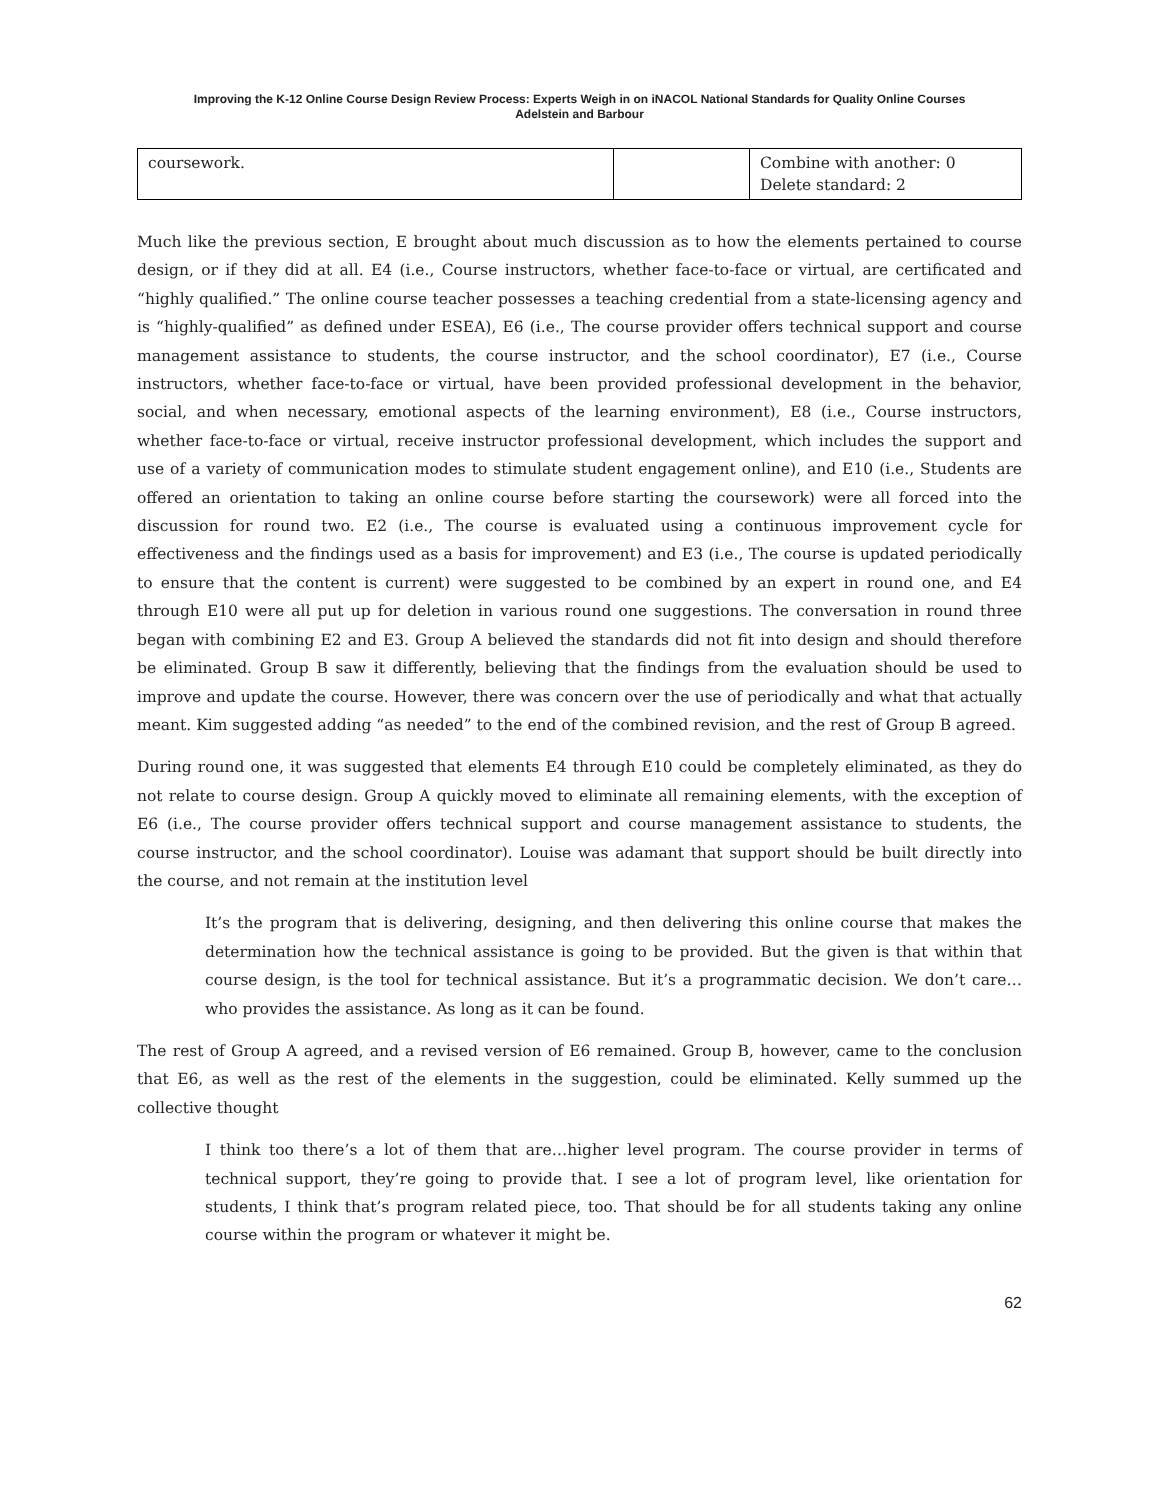Improving the K-12 Online Course Design Review Process: Experts Weigh in on iNACOL National Standards for Quality Online Courses
Adelstein and Barbour
| coursework. | | Combine with another: 0 Delete standard: 2 |
Much like the previous section, E brought about much discussion as to how the elements pertained to course design, or if they did at all. E4 (i.e., Course instructors, whether face-to-face or virtual, are certificated and “highly qualified.” The online course teacher possesses a teaching credential from a state-licensing agency and is “highly-qualified” as defined under ESEA), E6 (i.e., The course provider offers technical support and course management assistance to students, the course instructor, and the school coordinator), E7 (i.e., Course instructors, whether face-to-face or virtual, have been provided professional development in the behavior, social, and when necessary, emotional aspects of the learning environment), E8 (i.e., Course instructors, whether face-to-face or virtual, receive instructor professional development, which includes the support and use of a variety of communication modes to stimulate student engagement online), and E10 (i.e., Students are offered an orientation to taking an online course before starting the coursework) were all forced into the discussion for round two. E2 (i.e., The course is evaluated using a continuous improvement cycle for effectiveness and the findings used as a basis for improvement) and E3 (i.e., The course is updated periodically to ensure that the content is current) were suggested to be combined by an expert in round one, and E4 through E10 were all put up for deletion in various round one suggestions. The conversation in round three began with combining E2 and E3. Group A believed the standards did not fit into design and should therefore be eliminated. Group B saw it differently, believing that the findings from the evaluation should be used to improve and update the course. However, there was concern over the use of periodically and what that actually meant. Kim suggested adding “as needed” to the end of the combined revision, and the rest of Group B agreed.
During round one, it was suggested that elements E4 through E10 could be completely eliminated, as they do not relate to course design. Group A quickly moved to eliminate all remaining elements, with the exception of E6 (i.e., The course provider offers technical support and course management assistance to students, the course instructor, and the school coordinator). Louise was adamant that support should be built directly into the course, and not remain at the institution level
It’s the program that is delivering, designing, and then delivering this online course that makes the determination how the technical assistance is going to be provided. But the given is that within that course design, is the tool for technical assistance. But it’s a programmatic decision. We don’t care…who provides the assistance. As long as it can be found.
The rest of Group A agreed, and a revised version of E6 remained. Group B, however, came to the conclusion that E6, as well as the rest of the elements in the suggestion, could be eliminated. Kelly summed up the collective thought
I think too there’s a lot of them that are…higher level program. The course provider in terms of technical support, they’re going to provide that. I see a lot of program level, like orientation for students, I think that’s program related piece, too. That should be for all students taking any online course within the program or whatever it might be.
62